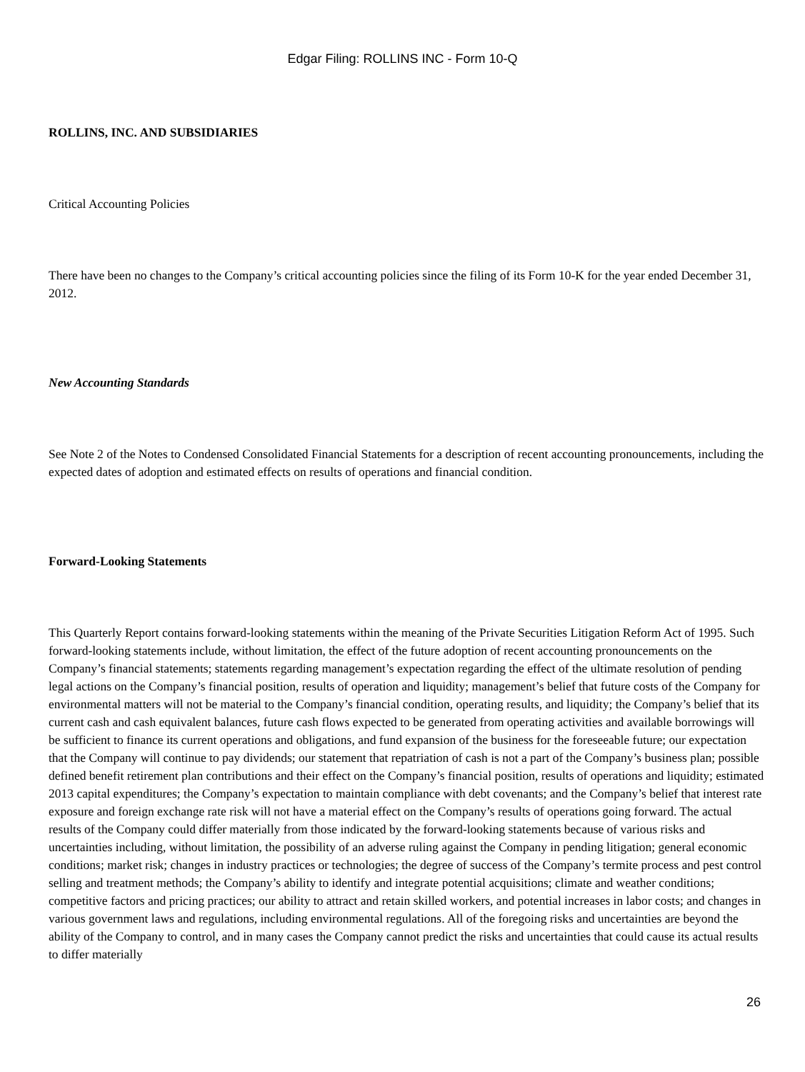Edgar Filing: ROLLINS INC - Form 10-Q
ROLLINS, INC. AND SUBSIDIARIES
Critical Accounting Policies
There have been no changes to the Company’s critical accounting policies since the filing of its Form 10-K for the year ended December 31, 2012.
New Accounting Standards
See Note 2 of the Notes to Condensed Consolidated Financial Statements for a description of recent accounting pronouncements, including the expected dates of adoption and estimated effects on results of operations and financial condition.
Forward-Looking Statements
This Quarterly Report contains forward-looking statements within the meaning of the Private Securities Litigation Reform Act of 1995. Such forward-looking statements include, without limitation, the effect of the future adoption of recent accounting pronouncements on the Company’s financial statements; statements regarding management’s expectation regarding the effect of the ultimate resolution of pending legal actions on the Company’s financial position, results of operation and liquidity; management’s belief that future costs of the Company for environmental matters will not be material to the Company’s financial condition, operating results, and liquidity; the Company’s belief that its current cash and cash equivalent balances, future cash flows expected to be generated from operating activities and available borrowings will be sufficient to finance its current operations and obligations, and fund expansion of the business for the foreseeable future; our expectation that the Company will continue to pay dividends; our statement that repatriation of cash is not a part of the Company’s business plan; possible defined benefit retirement plan contributions and their effect on the Company’s financial position, results of operations and liquidity; estimated 2013 capital expenditures; the Company’s expectation to maintain compliance with debt covenants; and the Company’s belief that interest rate exposure and foreign exchange rate risk will not have a material effect on the Company’s results of operations going forward. The actual results of the Company could differ materially from those indicated by the forward-looking statements because of various risks and uncertainties including, without limitation, the possibility of an adverse ruling against the Company in pending litigation; general economic conditions; market risk; changes in industry practices or technologies; the degree of success of the Company’s termite process and pest control selling and treatment methods; the Company’s ability to identify and integrate potential acquisitions; climate and weather conditions; competitive factors and pricing practices; our ability to attract and retain skilled workers, and potential increases in labor costs; and changes in various government laws and regulations, including environmental regulations. All of the foregoing risks and uncertainties are beyond the ability of the Company to control, and in many cases the Company cannot predict the risks and uncertainties that could cause its actual results to differ materially
26